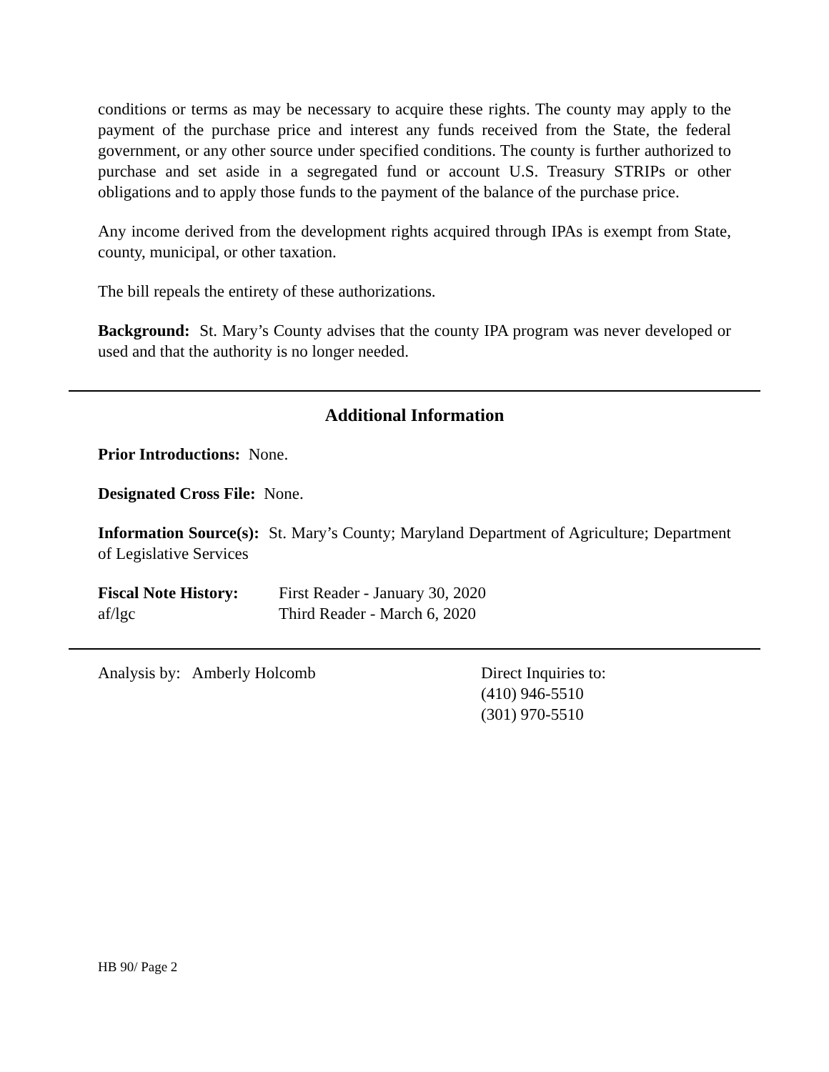conditions or terms as may be necessary to acquire these rights. The county may apply to the payment of the purchase price and interest any funds received from the State, the federal government, or any other source under specified conditions. The county is further authorized to purchase and set aside in a segregated fund or account U.S. Treasury STRIPs or other obligations and to apply those funds to the payment of the balance of the purchase price.
Any income derived from the development rights acquired through IPAs is exempt from State, county, municipal, or other taxation.
The bill repeals the entirety of these authorizations.
Background: St. Mary’s County advises that the county IPA program was never developed or used and that the authority is no longer needed.
Additional Information
Prior Introductions: None.
Designated Cross File: None.
Information Source(s): St. Mary’s County; Maryland Department of Agriculture; Department of Legislative Services
Fiscal Note History:
af/lgc
First Reader - January 30, 2020
Third Reader - March 6, 2020
Analysis by: Amberly Holcomb Direct Inquiries to:
(410) 946-5510
(301) 970-5510
HB 90/ Page 2